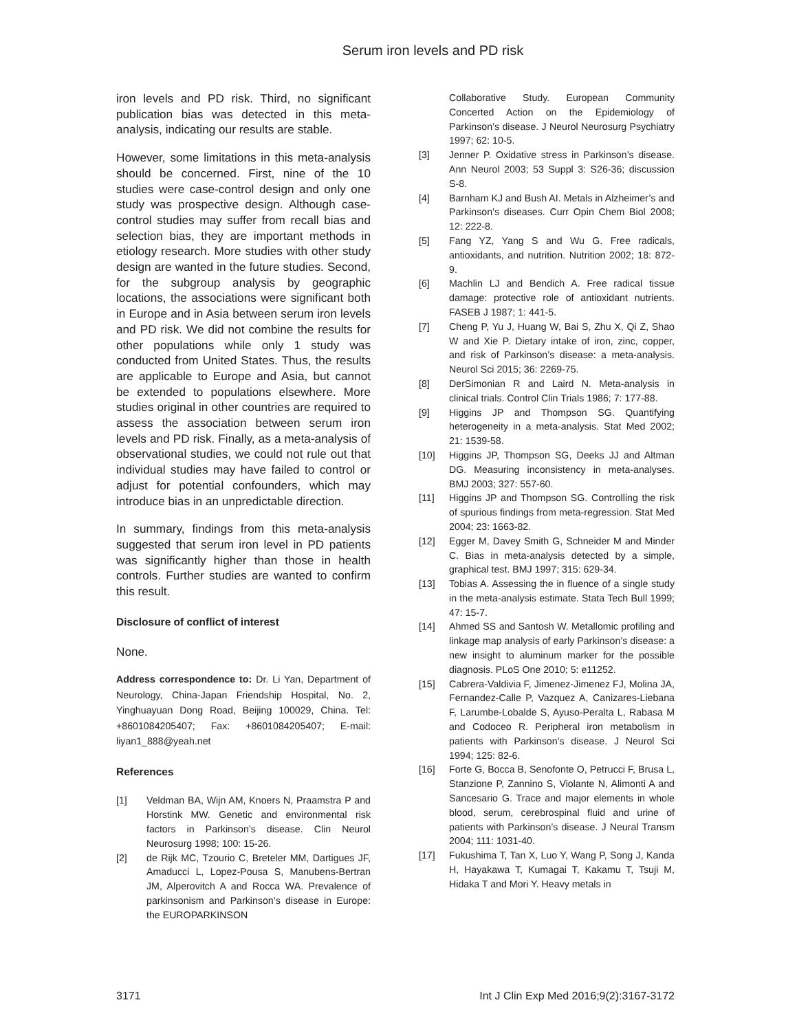Serum iron levels and PD risk
iron levels and PD risk. Third, no significant publication bias was detected in this meta-analysis, indicating our results are stable.
However, some limitations in this meta-analysis should be concerned. First, nine of the 10 studies were case-control design and only one study was prospective design. Although case-control studies may suffer from recall bias and selection bias, they are important methods in etiology research. More studies with other study design are wanted in the future studies. Second, for the subgroup analysis by geographic locations, the associations were significant both in Europe and in Asia between serum iron levels and PD risk. We did not combine the results for other populations while only 1 study was conducted from United States. Thus, the results are applicable to Europe and Asia, but cannot be extended to populations elsewhere. More studies original in other countries are required to assess the association between serum iron levels and PD risk. Finally, as a meta-analysis of observational studies, we could not rule out that individual studies may have failed to control or adjust for potential confounders, which may introduce bias in an unpredictable direction.
In summary, findings from this meta-analysis suggested that serum iron level in PD patients was significantly higher than those in health controls. Further studies are wanted to confirm this result.
Disclosure of conflict of interest
None.
Address correspondence to: Dr. Li Yan, Department of Neurology, China-Japan Friendship Hospital, No. 2, Yinghuayuan Dong Road, Beijing 100029, China. Tel: +8601084205407; Fax: +8601084205407; E-mail: liyan1_888@yeah.net
References
[1] Veldman BA, Wijn AM, Knoers N, Praamstra P and Horstink MW. Genetic and environmental risk factors in Parkinson’s disease. Clin Neurol Neurosurg 1998; 100: 15-26.
[2] de Rijk MC, Tzourio C, Breteler MM, Dartigues JF, Amaducci L, Lopez-Pousa S, Manubens-Bertran JM, Alperovitch A and Rocca WA. Prevalence of parkinsonism and Parkinson’s disease in Europe: the EUROPARKINSON
Collaborative Study. European Community Concerted Action on the Epidemiology of Parkinson’s disease. J Neurol Neurosurg Psychiatry 1997; 62: 10-5.
[3] Jenner P. Oxidative stress in Parkinson’s disease. Ann Neurol 2003; 53 Suppl 3: S26-36; discussion S-8.
[4] Barnham KJ and Bush AI. Metals in Alzheimer’s and Parkinson’s diseases. Curr Opin Chem Biol 2008; 12: 222-8.
[5] Fang YZ, Yang S and Wu G. Free radicals, antioxidants, and nutrition. Nutrition 2002; 18: 872-9.
[6] Machlin LJ and Bendich A. Free radical tissue damage: protective role of antioxidant nutrients. FASEB J 1987; 1: 441-5.
[7] Cheng P, Yu J, Huang W, Bai S, Zhu X, Qi Z, Shao W and Xie P. Dietary intake of iron, zinc, copper, and risk of Parkinson’s disease: a meta-analysis. Neurol Sci 2015; 36: 2269-75.
[8] DerSimonian R and Laird N. Meta-analysis in clinical trials. Control Clin Trials 1986; 7: 177-88.
[9] Higgins JP and Thompson SG. Quantifying heterogeneity in a meta-analysis. Stat Med 2002; 21: 1539-58.
[10] Higgins JP, Thompson SG, Deeks JJ and Altman DG. Measuring inconsistency in meta-analyses. BMJ 2003; 327: 557-60.
[11] Higgins JP and Thompson SG. Controlling the risk of spurious findings from meta-regression. Stat Med 2004; 23: 1663-82.
[12] Egger M, Davey Smith G, Schneider M and Minder C. Bias in meta-analysis detected by a simple, graphical test. BMJ 1997; 315: 629-34.
[13] Tobias A. Assessing the in fluence of a single study in the meta-analysis estimate. Stata Tech Bull 1999; 47: 15-7.
[14] Ahmed SS and Santosh W. Metallomic profiling and linkage map analysis of early Parkinson’s disease: a new insight to aluminum marker for the possible diagnosis. PLoS One 2010; 5: e11252.
[15] Cabrera-Valdivia F, Jimenez-Jimenez FJ, Molina JA, Fernandez-Calle P, Vazquez A, Canizares-Liebana F, Larumbe-Lobalde S, Ayuso-Peralta L, Rabasa M and Codoceo R. Peripheral iron metabolism in patients with Parkinson’s disease. J Neurol Sci 1994; 125: 82-6.
[16] Forte G, Bocca B, Senofonte O, Petrucci F, Brusa L, Stanzione P, Zannino S, Violante N, Alimonti A and Sancesario G. Trace and major elements in whole blood, serum, cerebrospinal fluid and urine of patients with Parkinson’s disease. J Neural Transm 2004; 111: 1031-40.
[17] Fukushima T, Tan X, Luo Y, Wang P, Song J, Kanda H, Hayakawa T, Kumagai T, Kakamu T, Tsuji M, Hidaka T and Mori Y. Heavy metals in
3171 Int J Clin Exp Med 2016;9(2):3167-3172